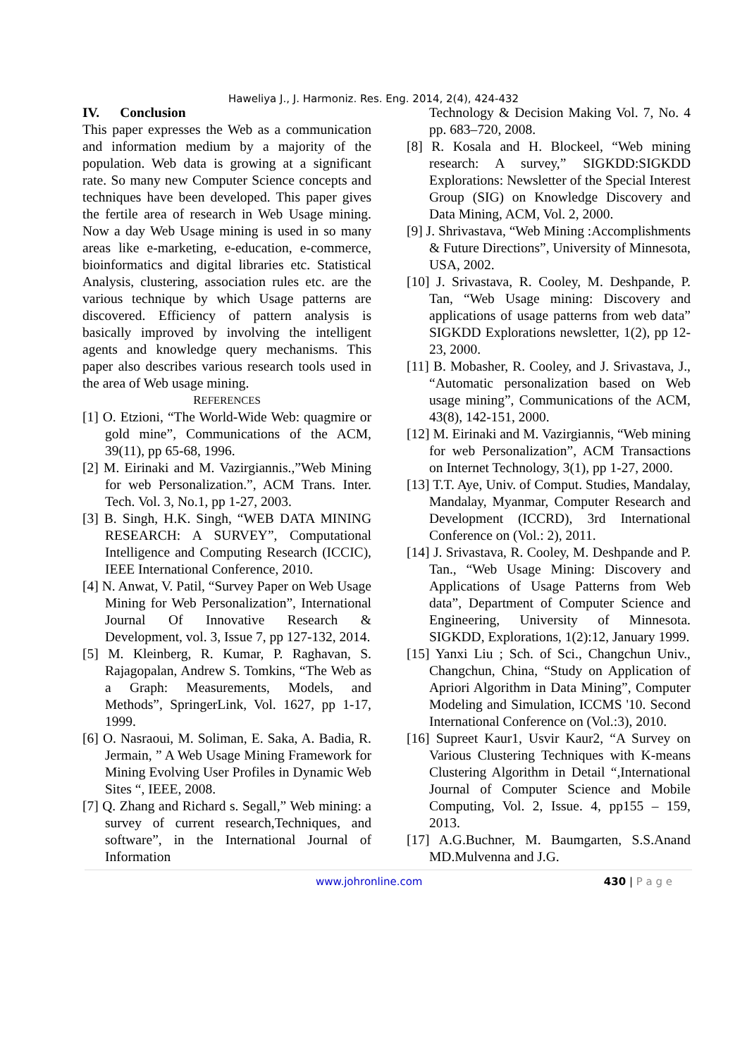Haweliya J., J. Harmoniz. Res. Eng. 2014, 2(4), 424-432
IV. Conclusion
This paper expresses the Web as a communication and information medium by a majority of the population. Web data is growing at a significant rate. So many new Computer Science concepts and techniques have been developed. This paper gives the fertile area of research in Web Usage mining. Now a day Web Usage mining is used in so many areas like e-marketing, e-education, e-commerce, bioinformatics and digital libraries etc. Statistical Analysis, clustering, association rules etc. are the various technique by which Usage patterns are discovered. Efficiency of pattern analysis is basically improved by involving the intelligent agents and knowledge query mechanisms. This paper also describes various research tools used in the area of Web usage mining.
REFERENCES
[1] O. Etzioni, “The World-Wide Web: quagmire or gold mine”, Communications of the ACM, 39(11), pp 65-68, 1996.
[2] M. Eirinaki and M. Vazirgiannis.,”Web Mining for web Personalization.”, ACM Trans. Inter. Tech. Vol. 3, No.1, pp 1-27, 2003.
[3] B. Singh, H.K. Singh, “WEB DATA MINING RESEARCH: A SURVEY”, Computational Intelligence and Computing Research (ICCIC), IEEE International Conference, 2010.
[4] N. Anwat, V. Patil, “Survey Paper on Web Usage Mining for Web Personalization”, International Journal Of Innovative Research & Development, vol. 3, Issue 7, pp 127-132, 2014.
[5] M. Kleinberg, R. Kumar, P. Raghavan, S. Rajagopalan, Andrew S. Tomkins, “The Web as a Graph: Measurements, Models, and Methods”, SpringerLink, Vol. 1627, pp 1-17, 1999.
[6] O. Nasraoui, M. Soliman, E. Saka, A. Badia, R. Jermain, ” A Web Usage Mining Framework for Mining Evolving User Profiles in Dynamic Web Sites “, IEEE, 2008.
[7] Q. Zhang and Richard s. Segall,” Web mining: a survey of current research,Techniques, and software”, in the International Journal of Information
Technology & Decision Making Vol. 7, No. 4 pp. 683–720, 2008.
[8] R. Kosala and H. Blockeel, “Web mining research: A survey,” SIGKDD:SIGKDD Explorations: Newsletter of the Special Interest Group (SIG) on Knowledge Discovery and Data Mining, ACM, Vol. 2, 2000.
[9] J. Shrivastava, “Web Mining :Accomplishments & Future Directions”, University of Minnesota, USA, 2002.
[10] J. Srivastava, R. Cooley, M. Deshpande, P. Tan, “Web Usage mining: Discovery and applications of usage patterns from web data” SIGKDD Explorations newsletter, 1(2), pp 12-23, 2000.
[11] B. Mobasher, R. Cooley, and J. Srivastava, J., “Automatic personalization based on Web usage mining”, Communications of the ACM, 43(8), 142-151, 2000.
[12] M. Eirinaki and M. Vazirgiannis, “Web mining for web Personalization”, ACM Transactions on Internet Technology, 3(1), pp 1-27, 2000.
[13] T.T. Aye, Univ. of Comput. Studies, Mandalay, Mandalay, Myanmar, Computer Research and Development (ICCRD), 3rd International Conference on (Vol.: 2), 2011.
[14] J. Srivastava, R. Cooley, M. Deshpande and P. Tan., “Web Usage Mining: Discovery and Applications of Usage Patterns from Web data”, Department of Computer Science and Engineering, University of Minnesota. SIGKDD, Explorations, 1(2):12, January 1999.
[15] Yanxi Liu ; Sch. of Sci., Changchun Univ., Changchun, China, “Study on Application of Apriori Algorithm in Data Mining”, Computer Modeling and Simulation, ICCMS '10. Second International Conference on (Vol.:3), 2010.
[16] Supreet Kaur1, Usvir Kaur2, “A Survey on Various Clustering Techniques with K-means Clustering Algorithm in Detail “,International Journal of Computer Science and Mobile Computing, Vol. 2, Issue. 4, pp155 – 159, 2013.
[17] A.G.Buchner, M. Baumgarten, S.S.Anand MD.Mulvenna and J.G.
www.johronline.com 430 | P a g e